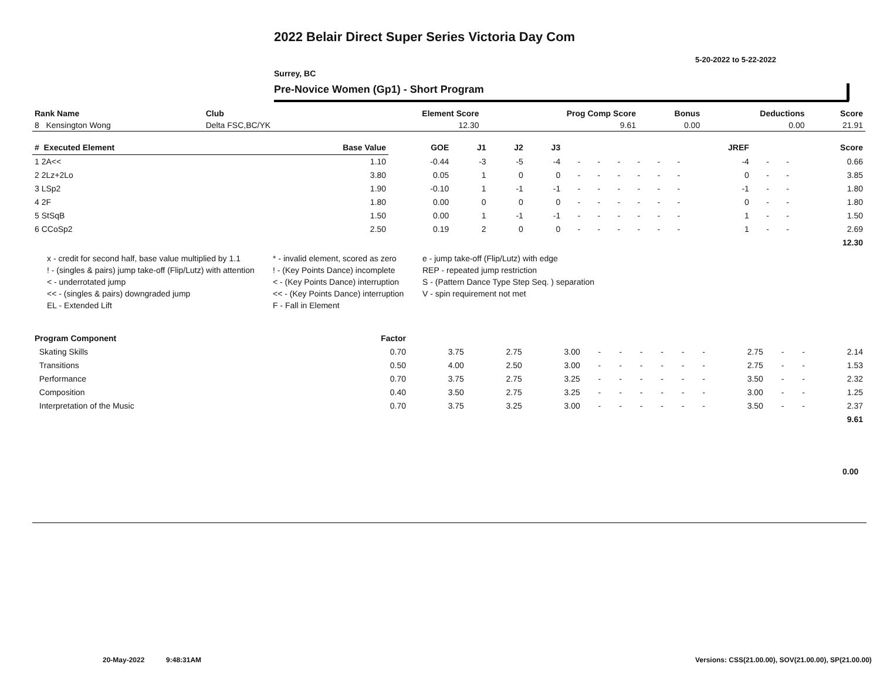2022 Belair Direct Super Series Victoria Day Com
5-20-2022 to 5-22-2022
Surrey, BC
Pre-Novice Women (Gp1) - Short Program
| Rank Name | Club | Element Score | Prog Comp Score | Bonus | Deductions | Score |
| --- | --- | --- | --- | --- | --- | --- |
| 8 Kensington Wong | Delta FSC,BC/YK | 12.30 | 9.61 | 0.00 | 0.00 | 21.91 |
| # Executed Element | Base Value | GOE | J1 | J2 | J3 | | | | | | | JREF | | | Score |
| --- | --- | --- | --- | --- | --- | --- | --- | --- | --- | --- | --- | --- | --- | --- | --- |
| 1 2A<< | 1.10 | -0.44 | -3 | -5 | -4 | - | - | - | - | - | - | -4 | - | - | 0.66 |
| 2 2Lz+2Lo | 3.80 | 0.05 | 1 | 0 | 0 | - | - | - | - | - | - | 0 | - | - | 3.85 |
| 3 LSp2 | 1.90 | -0.10 | 1 | -1 | -1 | - | - | - | - | - | - | -1 | - | - | 1.80 |
| 4 2F | 1.80 | 0.00 | 0 | 0 | 0 | - | - | - | - | - | - | 0 | - | - | 1.80 |
| 5 StSqB | 1.50 | 0.00 | 1 | -1 | -1 | - | - | - | - | - | - | 1 | - | - | 1.50 |
| 6 CCoSp2 | 2.50 | 0.19 | 2 | 0 | 0 | - | - | - | - | - | - | 1 | - | - | 2.69 |
| 12.30 | | | | | | | | | | | | | | | |
x - credit for second half, base value multiplied by 1.1
* - invalid element, scored as zero
e - jump take-off (Flip/Lutz) with edge
! - (singles & pairs) jump take-off (Flip/Lutz) with attention
! - (Key Points Dance) incomplete
REP - repeated jump restriction
< - underrotated jump
< - (Key Points Dance) interruption
S - (Pattern Dance Type Step Seq. ) separation
<< - (singles & pairs) downgraded jump
<< - (Key Points Dance) interruption
V - spin requirement not met
EL - Extended Lift
F - Fall in Element
| Program Component | Factor | | | | | | | | | | | | | |
| --- | --- | --- | --- | --- | --- | --- | --- | --- | --- | --- | --- | --- | --- | --- |
| Skating Skills | 0.70 | 3.75 | 2.75 | 3.00 | - | - | - | - | - | - | 2.75 | - | - | 2.14 |
| Transitions | 0.50 | 4.00 | 2.50 | 3.00 | - | - | - | - | - | - | 2.75 | - | - | 1.53 |
| Performance | 0.70 | 3.75 | 2.75 | 3.25 | - | - | - | - | - | - | 3.50 | - | - | 2.32 |
| Composition | 0.40 | 3.50 | 2.75 | 3.25 | - | - | - | - | - | - | 3.00 | - | - | 1.25 |
| Interpretation of the Music | 0.70 | 3.75 | 3.25 | 3.00 | - | - | - | - | - | - | 3.50 | - | - | 2.37 |
| 9.61 | | | | | | | | | | | | | | |
0.00
20-May-2022 9:48:31AM
Versions: CSS(21.00.00), SOV(21.00.00), SP(21.00.00)